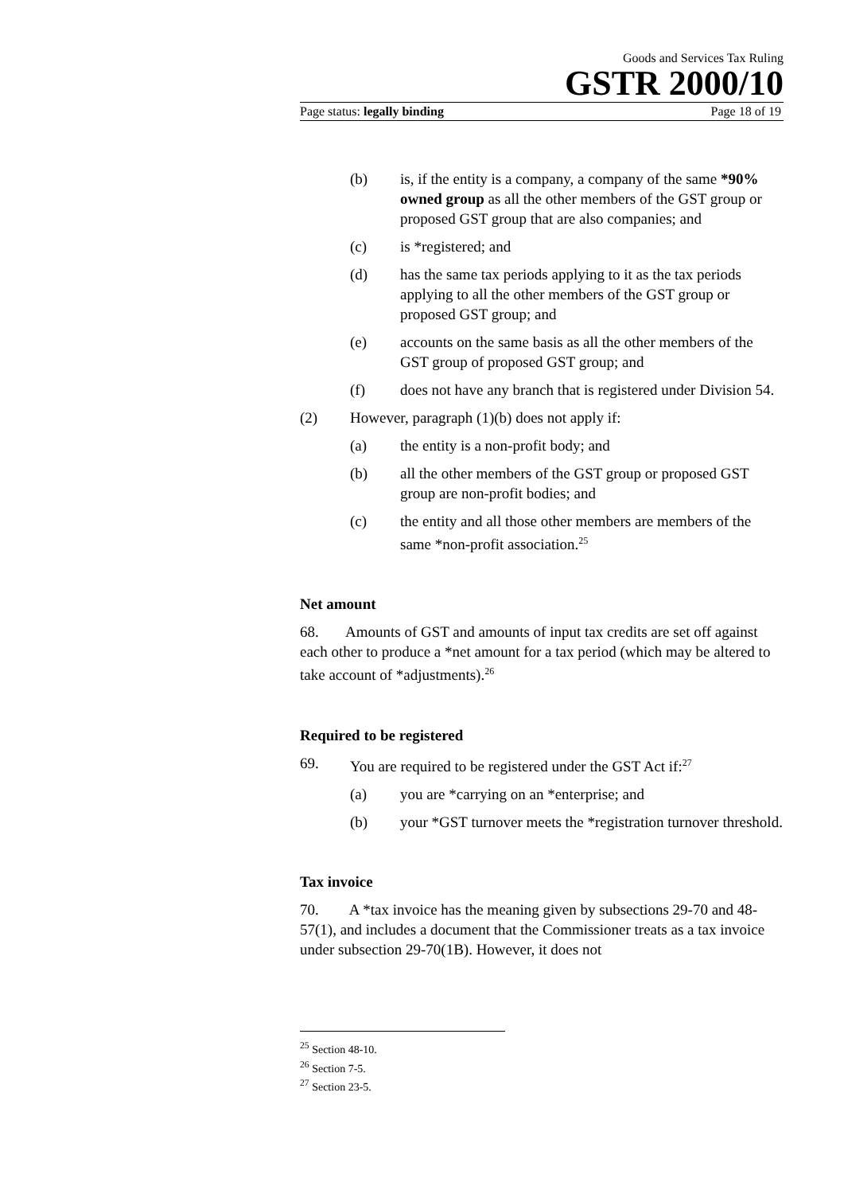Goods and Services Tax Ruling
GSTR 2000/10
Page status: legally binding Page 18 of 19
(b) is, if the entity is a company, a company of the same *90% owned group as all the other members of the GST group or proposed GST group that are also companies; and
(c) is *registered; and
(d) has the same tax periods applying to it as the tax periods applying to all the other members of the GST group or proposed GST group; and
(e) accounts on the same basis as all the other members of the GST group of proposed GST group; and
(f) does not have any branch that is registered under Division 54.
(2) However, paragraph (1)(b) does not apply if:
(a) the entity is a non-profit body; and
(b) all the other members of the GST group or proposed GST group are non-profit bodies; and
(c) the entity and all those other members are members of the same *non-profit association.<sup>25</sup>
Net amount
68. Amounts of GST and amounts of input tax credits are set off against each other to produce a *net amount for a tax period (which may be altered to take account of *adjustments).<sup>26</sup>
Required to be registered
69. You are required to be registered under the GST Act if:<sup>27</sup>
(a) you are *carrying on an *enterprise; and
(b) your *GST turnover meets the *registration turnover threshold.
Tax invoice
70. A *tax invoice has the meaning given by subsections 29-70 and 48-57(1), and includes a document that the Commissioner treats as a tax invoice under subsection 29-70(1B). However, it does not
<sup>25</sup> Section 48-10.
<sup>26</sup> Section 7-5.
<sup>27</sup> Section 23-5.